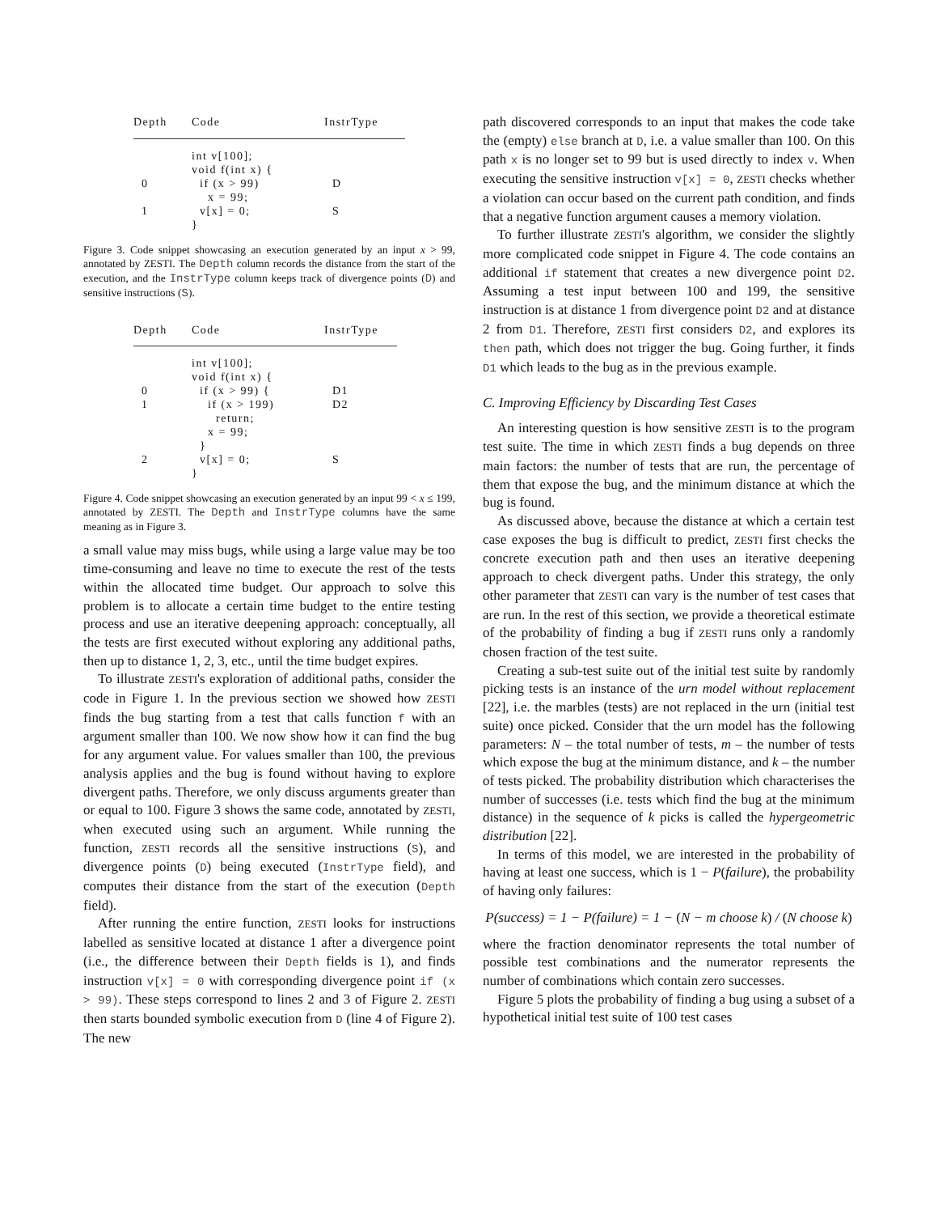| Depth | Code | InstrType |
| --- | --- | --- |
| | int v[100]; | |
| | void f(int x) { | |
| 0 | if (x > 99) | D |
| | x = 99; | |
| 1 | v[x] = 0; | S |
| | } | |
Figure 3. Code snippet showcasing an execution generated by an input x > 99, annotated by ZESTI. The Depth column records the distance from the start of the execution, and the InstrType column keeps track of divergence points (D) and sensitive instructions (S).
| Depth | Code | InstrType |
| --- | --- | --- |
| | int v[100]; | |
| | void f(int x) { | |
| 0 | if (x > 99) { | D1 |
| 1 | if (x > 199) | D2 |
| | return; | |
| | x = 99; | |
| | } | |
| 2 | v[x] = 0; | S |
| | } | |
Figure 4. Code snippet showcasing an execution generated by an input 99 < x ≤ 199, annotated by ZESTI. The Depth and InstrType columns have the same meaning as in Figure 3.
a small value may miss bugs, while using a large value may be too time-consuming and leave no time to execute the rest of the tests within the allocated time budget. Our approach to solve this problem is to allocate a certain time budget to the entire testing process and use an iterative deepening approach: conceptually, all the tests are first executed without exploring any additional paths, then up to distance 1, 2, 3, etc., until the time budget expires.
To illustrate ZESTI's exploration of additional paths, consider the code in Figure 1. In the previous section we showed how ZESTI finds the bug starting from a test that calls function f with an argument smaller than 100. We now show how it can find the bug for any argument value. For values smaller than 100, the previous analysis applies and the bug is found without having to explore divergent paths. Therefore, we only discuss arguments greater than or equal to 100. Figure 3 shows the same code, annotated by ZESTI, when executed using such an argument. While running the function, ZESTI records all the sensitive instructions (S), and divergence points (D) being executed (InstrType field), and computes their distance from the start of the execution (Depth field).
After running the entire function, ZESTI looks for instructions labelled as sensitive located at distance 1 after a divergence point (i.e., the difference between their Depth fields is 1), and finds instruction v[x] = 0 with corresponding divergence point if (x > 99). These steps correspond to lines 2 and 3 of Figure 2. ZESTI then starts bounded symbolic execution from D (line 4 of Figure 2). The new
path discovered corresponds to an input that makes the code take the (empty) else branch at D, i.e. a value smaller than 100. On this path x is no longer set to 99 but is used directly to index v. When executing the sensitive instruction v[x] = 0, ZESTI checks whether a violation can occur based on the current path condition, and finds that a negative function argument causes a memory violation.
To further illustrate ZESTI's algorithm, we consider the slightly more complicated code snippet in Figure 4. The code contains an additional if statement that creates a new divergence point D2. Assuming a test input between 100 and 199, the sensitive instruction is at distance 1 from divergence point D2 and at distance 2 from D1. Therefore, ZESTI first considers D2, and explores its then path, which does not trigger the bug. Going further, it finds D1 which leads to the bug as in the previous example.
C. Improving Efficiency by Discarding Test Cases
An interesting question is how sensitive ZESTI is to the program test suite. The time in which ZESTI finds a bug depends on three main factors: the number of tests that are run, the percentage of them that expose the bug, and the minimum distance at which the bug is found.
As discussed above, because the distance at which a certain test case exposes the bug is difficult to predict, ZESTI first checks the concrete execution path and then uses an iterative deepening approach to check divergent paths. Under this strategy, the only other parameter that ZESTI can vary is the number of test cases that are run. In the rest of this section, we provide a theoretical estimate of the probability of finding a bug if ZESTI runs only a randomly chosen fraction of the test suite.
Creating a sub-test suite out of the initial test suite by randomly picking tests is an instance of the urn model without replacement [22], i.e. the marbles (tests) are not replaced in the urn (initial test suite) once picked. Consider that the urn model has the following parameters: N – the total number of tests, m – the number of tests which expose the bug at the minimum distance, and k – the number of tests picked. The probability distribution which characterises the number of successes (i.e. tests which find the bug at the minimum distance) in the sequence of k picks is called the hypergeometric distribution [22].
In terms of this model, we are interested in the probability of having at least one success, which is 1 − P(failure), the probability of having only failures:
P(success) = 1 − P(failure) = 1 − (N − m choose k) / (N choose k)
where the fraction denominator represents the total number of possible test combinations and the numerator represents the number of combinations which contain zero successes.
Figure 5 plots the probability of finding a bug using a subset of a hypothetical initial test suite of 100 test cases